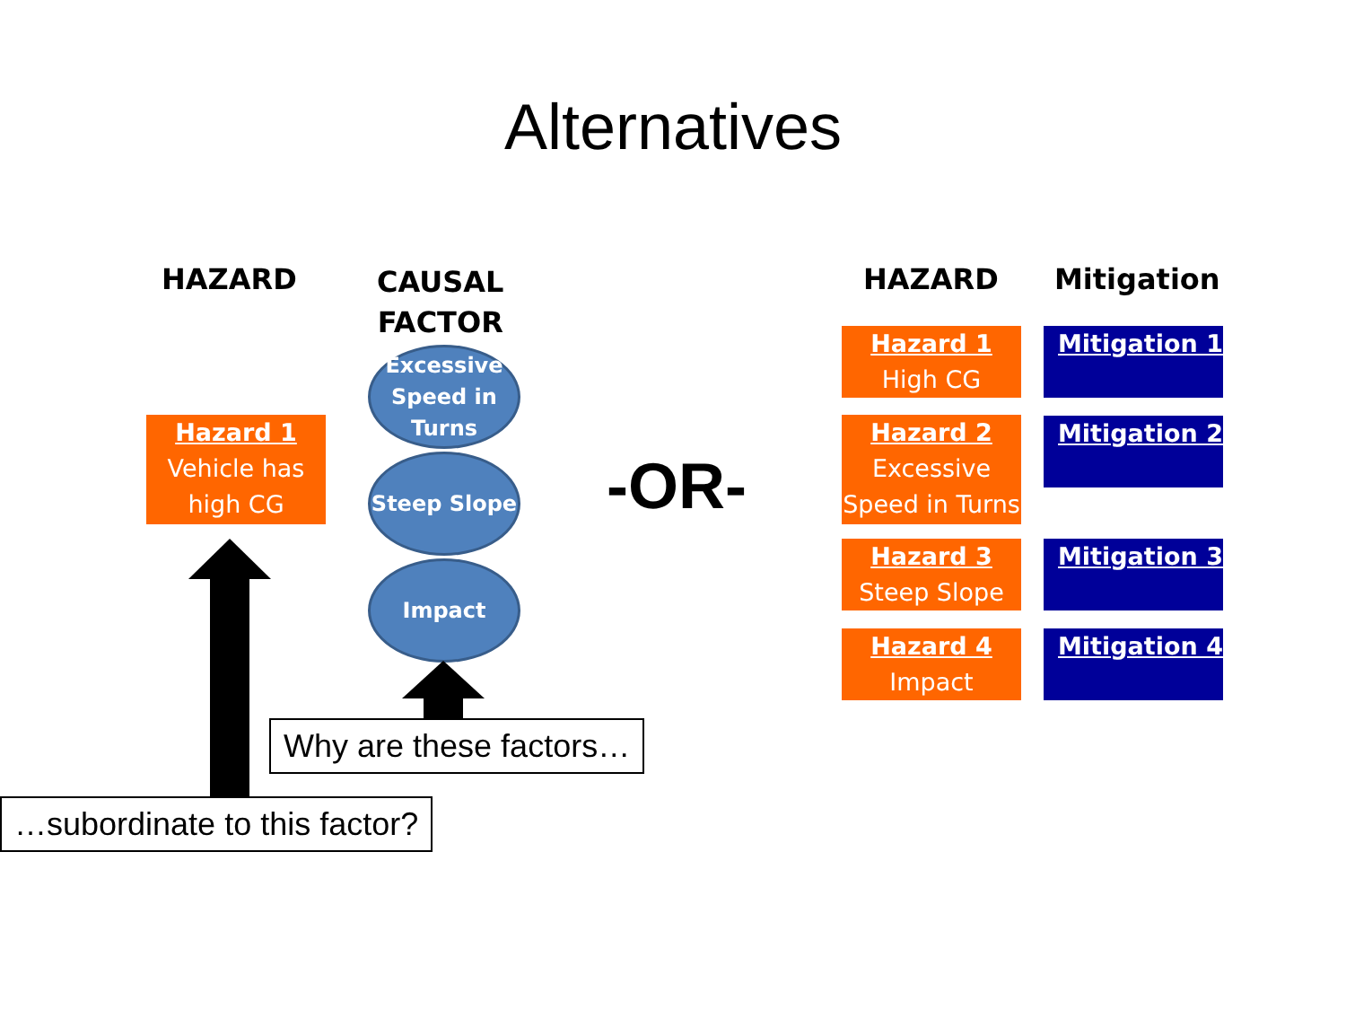Alternatives
HAZARD
CAUSAL
FACTOR
Hazard 1
Vehicle has high CG
Excessive Speed in Turns
Steep Slope
Impact
-OR-
Why are these factors…
…subordinate to this factor?
HAZARD Mitigation
Hazard 1
High CG
Mitigation 1
Hazard 2
Excessive Speed in Turns
Mitigation 2
Hazard 3
Steep Slope
Mitigation 3
Hazard 4
Impact
Mitigation 4